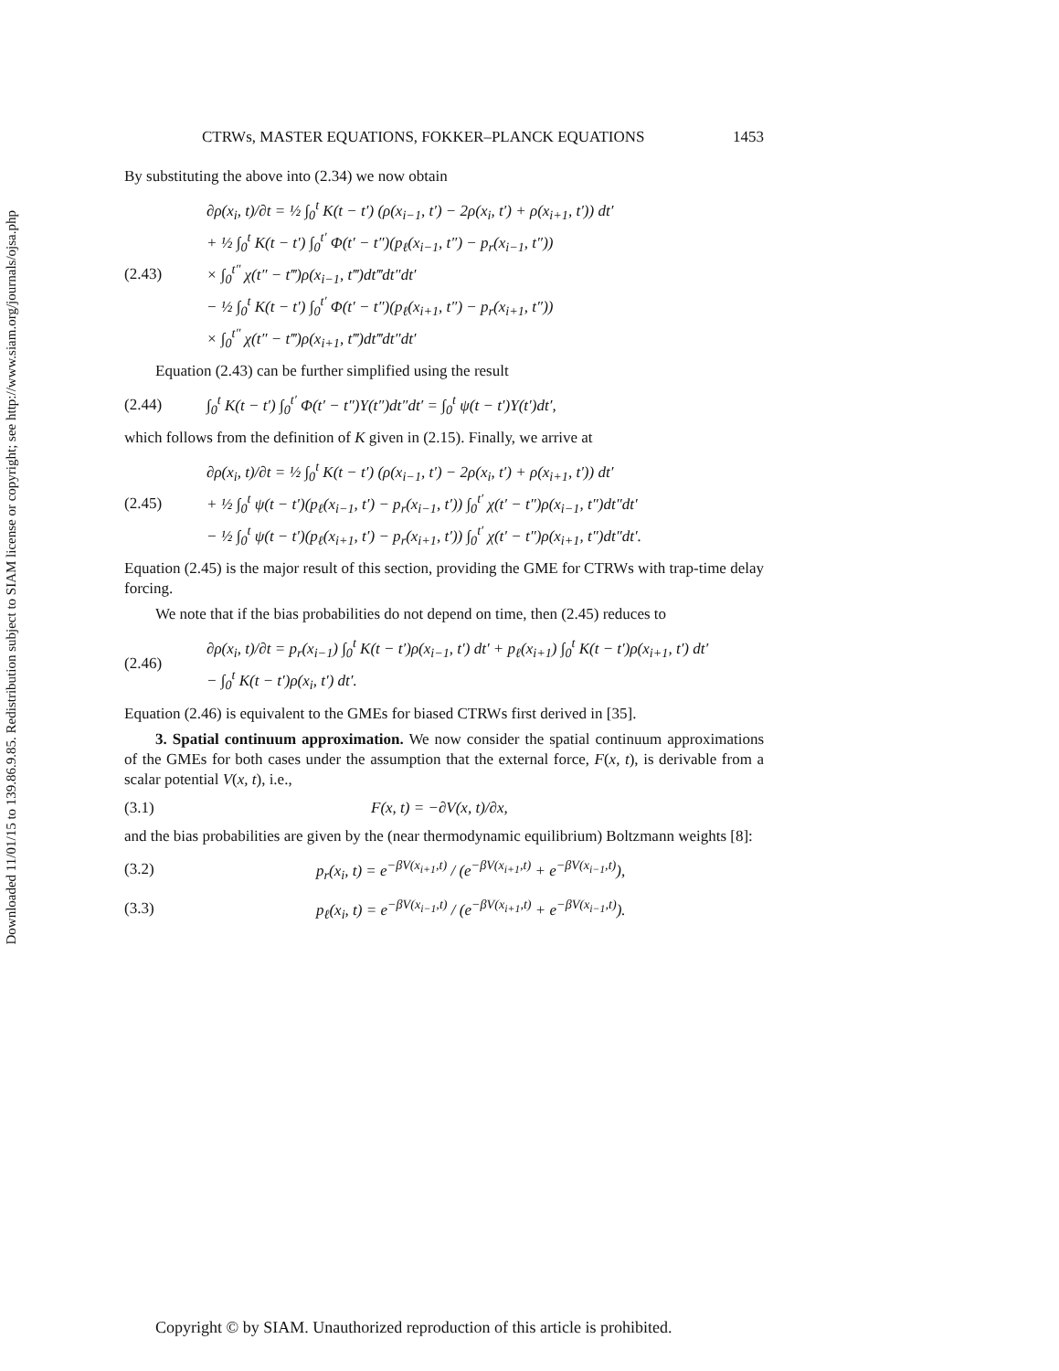Downloaded 11/01/15 to 139.86.9.85. Redistribution subject to SIAM license or copyright; see http://www.siam.org/journals/ojsa.php
CTRWs, MASTER EQUATIONS, FOKKER–PLANCK EQUATIONS 1453
By substituting the above into (2.34) we now obtain
(2.43) ∂ρ(x<sub>i</sub>, t)/∂t = ½ ∫<sub>0</sub><sup>t</sup> K(t − t′) (ρ(x<sub>i−1</sub>, t′) − 2ρ(x<sub>i</sub>, t′) + ρ(x<sub>i+1</sub>, t′)) dt′
+ ½ ∫<sub>0</sub><sup>t</sup> K(t − t′) ∫<sub>0</sub><sup>t′</sup> Φ(t′ − t″)(p<sub>ℓ</sub>(x<sub>i−1</sub>, t″) − p<sub>r</sub>(x<sub>i−1</sub>, t″))
× ∫<sub>0</sub><sup>t″</sup> χ(t″ − t‴)ρ(x<sub>i−1</sub>, t‴)dt‴dt″dt′
− ½ ∫<sub>0</sub><sup>t</sup> K(t − t′) ∫<sub>0</sub><sup>t′</sup> Φ(t′ − t″)(p<sub>ℓ</sub>(x<sub>i+1</sub>, t″) − p<sub>r</sub>(x<sub>i+1</sub>, t″))
× ∫<sub>0</sub><sup>t″</sup> χ(t″ − t‴)ρ(x<sub>i+1</sub>, t‴)dt‴dt″dt′
Equation (2.43) can be further simplified using the result
(2.44) ∫<sub>0</sub><sup>t</sup> K(t − t′) ∫<sub>0</sub><sup>t′</sup> Φ(t′ − t″)Y(t″)dt″dt′ = ∫<sub>0</sub><sup>t</sup> ψ(t − t′)Y(t′)dt′,
which follows from the definition of K given in (2.15). Finally, we arrive at
(2.45) ∂ρ(x<sub>i</sub>, t)/∂t = ½ ∫<sub>0</sub><sup>t</sup> K(t − t′) (ρ(x<sub>i−1</sub>, t′) − 2ρ(x<sub>i</sub>, t′) + ρ(x<sub>i+1</sub>, t′)) dt′
+ ½ ∫<sub>0</sub><sup>t</sup> ψ(t − t′)(p<sub>ℓ</sub>(x<sub>i−1</sub>, t′) − p<sub>r</sub>(x<sub>i−1</sub>, t′)) ∫<sub>0</sub><sup>t′</sup> χ(t′ − t″)ρ(x<sub>i−1</sub>, t″)dt″dt′
− ½ ∫<sub>0</sub><sup>t</sup> ψ(t − t′)(p<sub>ℓ</sub>(x<sub>i+1</sub>, t′) − p<sub>r</sub>(x<sub>i+1</sub>, t′)) ∫<sub>0</sub><sup>t′</sup> χ(t′ − t″)ρ(x<sub>i+1</sub>, t″)dt″dt′.
Equation (2.45) is the major result of this section, providing the GME for CTRWs with trap-time delay forcing.
We note that if the bias probabilities do not depend on time, then (2.45) reduces to
(2.46) ∂ρ(x<sub>i</sub>, t)/∂t = p<sub>r</sub>(x<sub>i−1</sub>) ∫<sub>0</sub><sup>t</sup> K(t − t′)ρ(x<sub>i−1</sub>, t′) dt′ + p<sub>ℓ</sub>(x<sub>i+1</sub>) ∫<sub>0</sub><sup>t</sup> K(t − t′)ρ(x<sub>i+1</sub>, t′) dt′
− ∫<sub>0</sub><sup>t</sup> K(t − t′)ρ(x<sub>i</sub>, t′) dt′.
Equation (2.46) is equivalent to the GMEs for biased CTRWs first derived in [35].
3. Spatial continuum approximation. We now consider the spatial continuum approximations of the GMEs for both cases under the assumption that the external force, F(x, t), is derivable from a scalar potential V(x, t), i.e.,
(3.1) F(x, t) = −∂V(x, t)/∂x,
and the bias probabilities are given by the (near thermodynamic equilibrium) Boltzmann weights [8]:
(3.2) p<sub>r</sub>(x<sub>i</sub>, t) = e<sup>−βV(x<sub>i+1</sub>,t)</sup> / (e<sup>−βV(x<sub>i+1</sub>,t)</sup> + e<sup>−βV(x<sub>i−1</sub>,t)</sup>),
(3.3) p<sub>ℓ</sub>(x<sub>i</sub>, t) = e<sup>−βV(x<sub>i−1</sub>,t)</sup> / (e<sup>−βV(x<sub>i+1</sub>,t)</sup> + e<sup>−βV(x<sub>i−1</sub>,t)</sup>).
Copyright © by SIAM. Unauthorized reproduction of this article is prohibited.